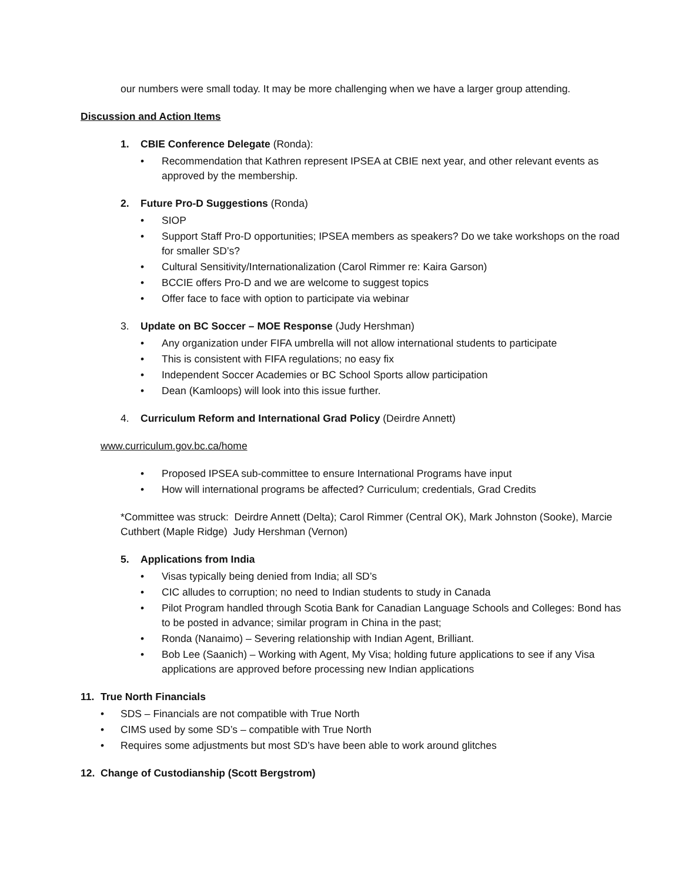our numbers were small today. It may be more challenging when we have a larger group attending.
Discussion and Action Items
1. CBIE Conference Delegate (Ronda):
• Recommendation that Kathren represent IPSEA at CBIE next year, and other relevant events as approved by the membership.
2. Future Pro-D Suggestions (Ronda)
• SIOP
• Support Staff Pro-D opportunities; IPSEA members as speakers? Do we take workshops on the road for smaller SD’s?
• Cultural Sensitivity/Internationalization (Carol Rimmer re: Kaira Garson)
• BCCIE offers Pro-D and we are welcome to suggest topics
• Offer face to face with option to participate via webinar
3. Update on BC Soccer – MOE Response (Judy Hershman)
• Any organization under FIFA umbrella will not allow international students to participate
• This is consistent with FIFA regulations; no easy fix
• Independent Soccer Academies or BC School Sports allow participation
• Dean (Kamloops) will look into this issue further.
4. Curriculum Reform and International Grad Policy (Deirdre Annett)
www.curriculum.gov.bc.ca/home
• Proposed IPSEA sub-committee to ensure International Programs have input
• How will international programs be affected? Curriculum; credentials, Grad Credits
*Committee was struck: Deirdre Annett (Delta); Carol Rimmer (Central OK), Mark Johnston (Sooke), Marcie Cuthbert (Maple Ridge) Judy Hershman (Vernon)
5. Applications from India
• Visas typically being denied from India; all SD’s
• CIC alludes to corruption; no need to Indian students to study in Canada
• Pilot Program handled through Scotia Bank for Canadian Language Schools and Colleges: Bond has to be posted in advance; similar program in China in the past;
• Ronda (Nanaimo) – Severing relationship with Indian Agent, Brilliant.
• Bob Lee (Saanich) – Working with Agent, My Visa; holding future applications to see if any Visa applications are approved before processing new Indian applications
11. True North Financials
• SDS – Financials are not compatible with True North
• CIMS used by some SD’s – compatible with True North
• Requires some adjustments but most SD’s have been able to work around glitches
12. Change of Custodianship (Scott Bergstrom)